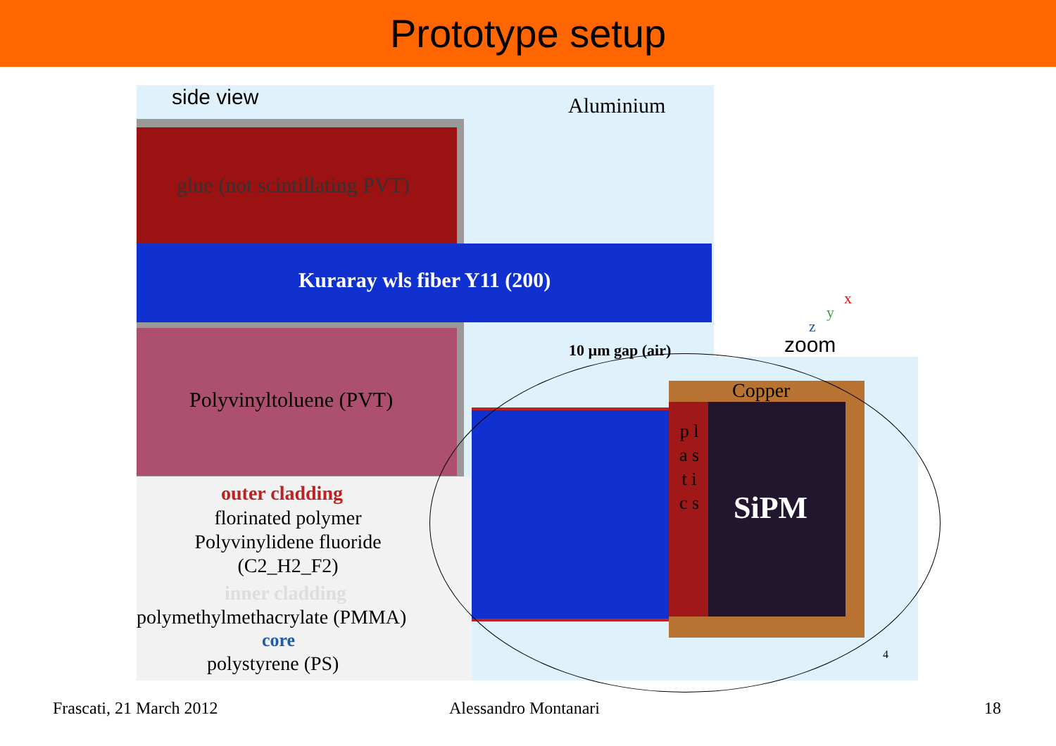Prototype setup
side view Aluminium
glue (not scintillating PVT)
Kuraray wls fiber Y11 (200)
Polyvinyltoluene (PVT)
outer cladding
florinated polymer
Polyvinylidene fluoride
(C2_H2_F2)
inner cladding
polymethylmethacrylate (PMMA)
core
polystyrene (PS)
10 µm gap (air) zoom
Copper
p l a s t i c s
SiPM
z
y
x
4
Frascati, 21 March 2012 Alessandro Montanari 18